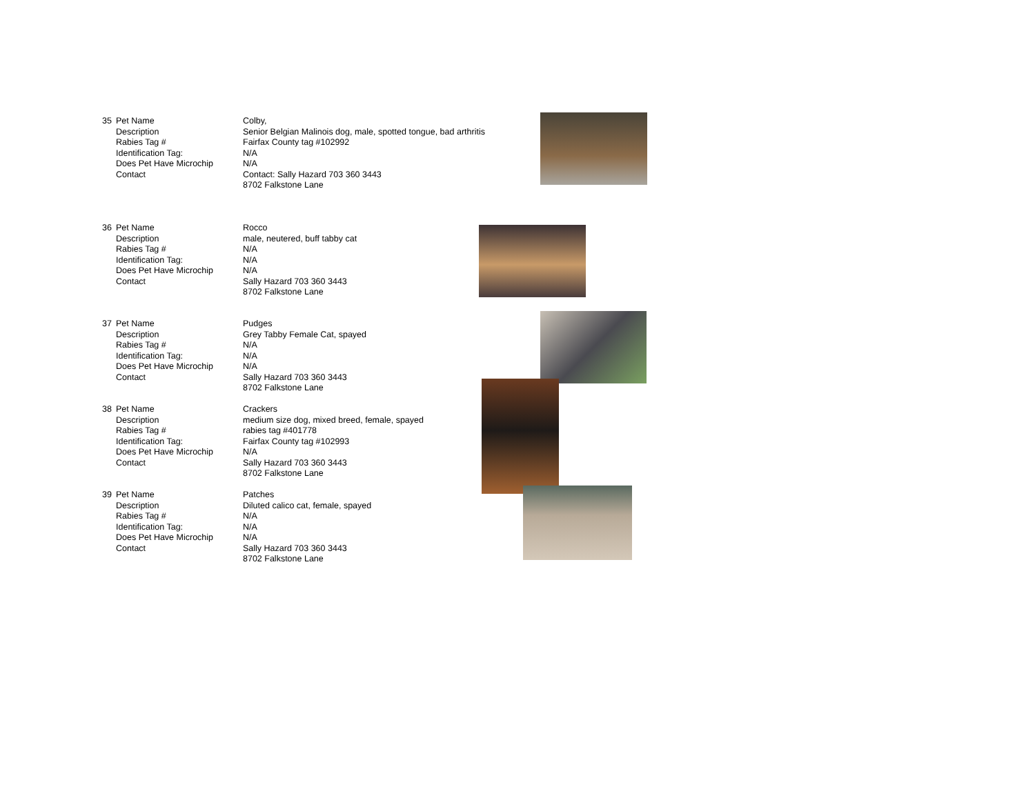| 35 | Pet Name | Colby, |
| | Description | Senior Belgian Malinois dog, male, spotted tongue, bad arthritis |
| | Rabies Tag # | Fairfax County tag #102992 |
| | Identification Tag: | N/A |
| | Does Pet Have Microchip | N/A |
| | Contact | Contact: Sally Hazard 703 360 3443 |
| | | 8702 Falkstone Lane |
| 36 | Pet Name | Rocco |
| | Description | male, neutered, buff tabby cat |
| | Rabies Tag # | N/A |
| | Identification Tag: | N/A |
| | Does Pet Have Microchip | N/A |
| | Contact | Sally Hazard 703 360 3443 |
| | | 8702 Falkstone Lane |
| 37 | Pet Name | Pudges |
| | Description | Grey Tabby Female Cat, spayed |
| | Rabies Tag # | N/A |
| | Identification Tag: | N/A |
| | Does Pet Have Microchip | N/A |
| | Contact | Sally Hazard 703 360 3443 |
| | | 8702 Falkstone Lane |
| 38 | Pet Name | Crackers |
| | Description | medium size dog, mixed breed, female, spayed |
| | Rabies Tag # | rabies tag #401778 |
| | Identification Tag: | Fairfax County tag #102993 |
| | Does Pet Have Microchip | N/A |
| | Contact | Sally Hazard 703 360 3443 |
| | | 8702 Falkstone Lane |
| 39 | Pet Name | Patches |
| | Description | Diluted calico cat, female, spayed |
| | Rabies Tag # | N/A |
| | Identification Tag: | N/A |
| | Does Pet Have Microchip | N/A |
| | Contact | Sally Hazard 703 360 3443 |
| | | 8702 Falkstone Lane |